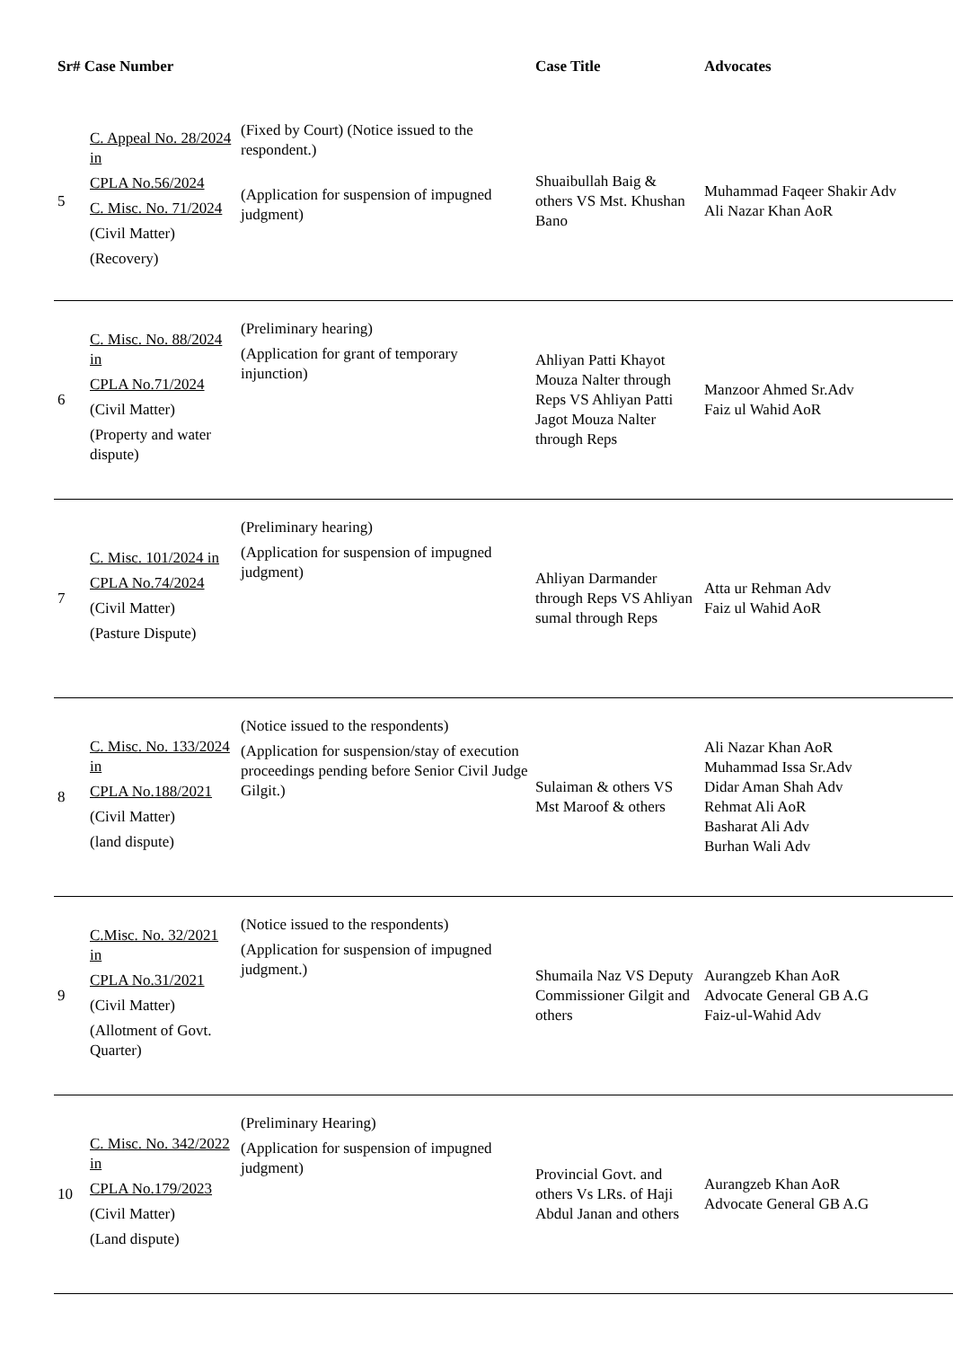| Sr# Case Number | | | Case Title | Advocates |
| --- | --- | --- | --- | --- |
| 5 | C. Appeal No. 28/2024 in CPLA No.56/2024 C. Misc. No. 71/2024 (Civil Matter) (Recovery) | (Fixed by Court) (Notice issued to the respondent.) (Application for suspension of impugned judgment) | Shuaibullah Baig & others VS Mst. Khushan Bano | Muhammad Faqeer Shakir Adv Ali Nazar Khan AoR |
| 6 | C. Misc. No. 88/2024 in CPLA No.71/2024 (Civil Matter) (Property and water dispute) | (Preliminary hearing) (Application for grant of temporary injunction) | Ahliyan Patti Khayot Mouza Nalter through Reps VS Ahliyan Patti Jagot Mouza Nalter through Reps | Manzoor Ahmed Sr.Adv Faiz ul Wahid AoR |
| 7 | C. Misc. 101/2024 in CPLA No.74/2024 (Civil Matter) (Pasture Dispute) | (Preliminary hearing) (Application for suspension of impugned judgment) | Ahliyan Darmander through Reps VS Ahliyan sumal through Reps | Atta ur Rehman Adv Faiz ul Wahid AoR |
| 8 | C. Misc. No. 133/2024 in CPLA No.188/2021 (Civil Matter) (land dispute) | (Notice issued to the respondents) (Application for suspension/stay of execution proceedings pending before Senior Civil Judge Gilgit.) | Sulaiman & others VS Mst Maroof & others | Ali Nazar Khan AoR Muhammad Issa Sr.Adv Didar Aman Shah Adv Rehmat Ali AoR Basharat Ali Adv Burhan Wali Adv |
| 9 | C.Misc. No. 32/2021 in CPLA No.31/2021 (Civil Matter) (Allotment of Govt. Quarter) | (Notice issued to the respondents) (Application for suspension of impugned judgment.) | Shumaila Naz VS Deputy Commissioner Gilgit and others | Aurangzeb Khan AoR Advocate General GB A.G Faiz-ul-Wahid Adv |
| 10 | C. Misc. No. 342/2022 in CPLA No.179/2023 (Civil Matter) (Land dispute) | (Preliminary Hearing) (Application for suspension of impugned judgment) | Provincial Govt. and others Vs LRs. of Haji Abdul Janan and others | Aurangzeb Khan AoR Advocate General GB A.G |